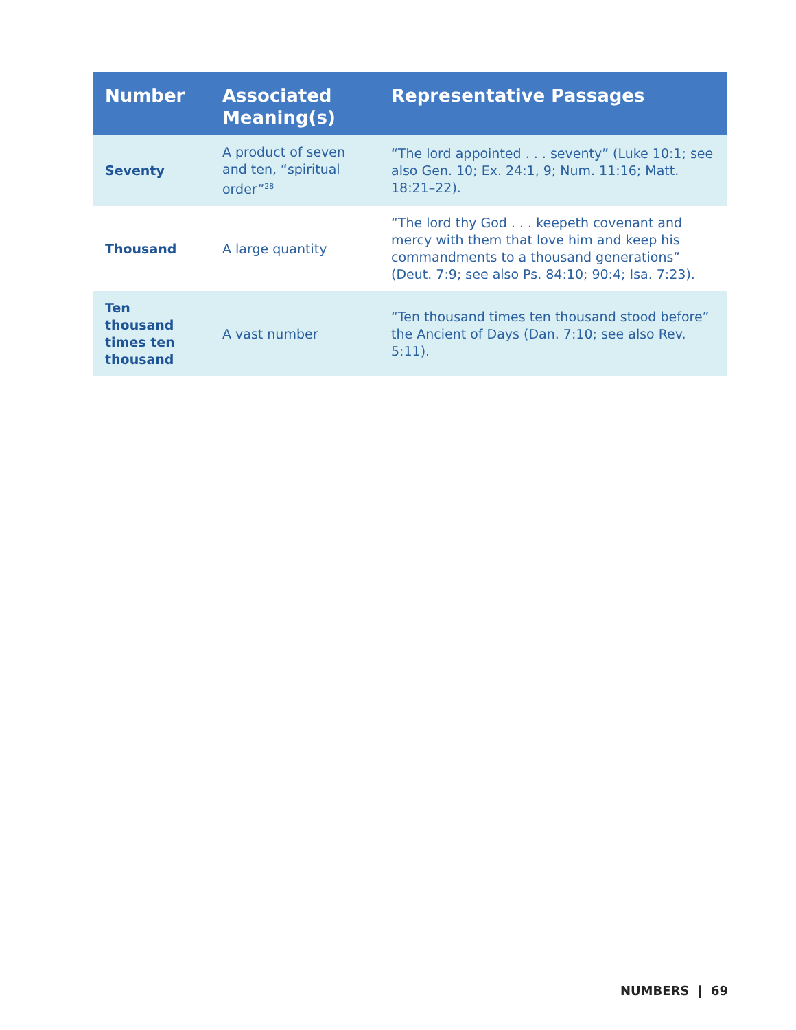| Number | Associated Meaning(s) | Representative Passages |
| --- | --- | --- |
| Seventy | A product of seven and ten, “spiritual order”<sup>28</sup> | “The lord appointed . . . seventy” (Luke 10:1; see also Gen. 10; Ex. 24:1, 9; Num. 11:16; Matt. 18:21–22). |
| Thousand | A large quantity | “The lord thy God . . . keepeth covenant and mercy with them that love him and keep his commandments to a thousand generations” (Deut. 7:9; see also Ps. 84:10; 90:4; Isa. 7:23). |
| Ten thousand times ten thousand | A vast number | “Ten thousand times ten thousand stood before” the Ancient of Days (Dan. 7:10; see also Rev. 5:11). |
NUMBERS | 69